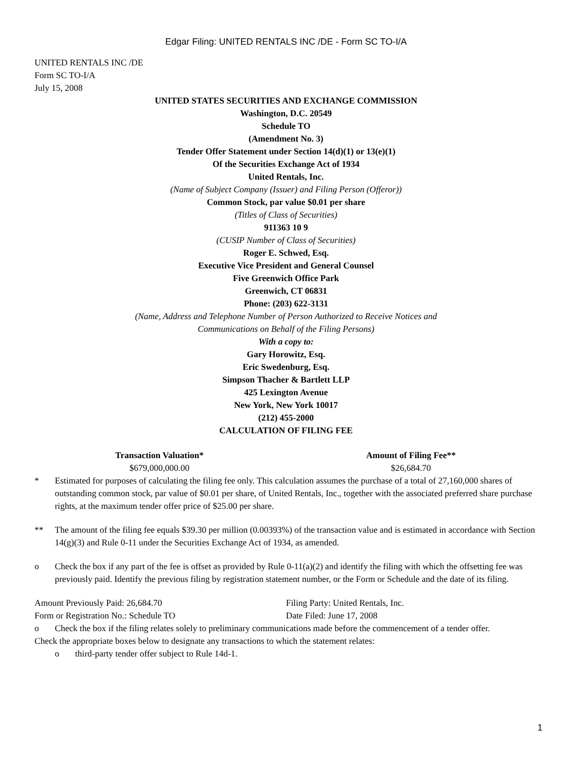Edgar Filing: UNITED RENTALS INC /DE - Form SC TO-I/A
UNITED RENTALS INC /DE
Form SC TO-I/A
July 15, 2008
UNITED STATES SECURITIES AND EXCHANGE COMMISSION
Washington, D.C. 20549
Schedule TO
(Amendment No. 3)
Tender Offer Statement under Section 14(d)(1) or 13(e)(1)
Of the Securities Exchange Act of 1934
United Rentals, Inc.
(Name of Subject Company (Issuer) and Filing Person (Offeror))
Common Stock, par value $0.01 per share
(Titles of Class of Securities)
911363 10 9
(CUSIP Number of Class of Securities)
Roger E. Schwed, Esq.
Executive Vice President and General Counsel
Five Greenwich Office Park
Greenwich, CT 06831
Phone: (203) 622-3131
(Name, Address and Telephone Number of Person Authorized to Receive Notices and
Communications on Behalf of the Filing Persons)
With a copy to:
Gary Horowitz, Esq.
Eric Swedenburg, Esq.
Simpson Thacher & Bartlett LLP
425 Lexington Avenue
New York, New York 10017
(212) 455-2000
CALCULATION OF FILING FEE
| Transaction Valuation* | Amount of Filing Fee** |
| --- | --- |
| $679,000,000.00 | $26,684.70 |
* Estimated for purposes of calculating the filing fee only. This calculation assumes the purchase of a total of 27,160,000 shares of outstanding common stock, par value of $0.01 per share, of United Rentals, Inc., together with the associated preferred share purchase rights, at the maximum tender offer price of $25.00 per share.
** The amount of the filing fee equals $39.30 per million (0.00393%) of the transaction value and is estimated in accordance with Section 14(g)(3) and Rule 0-11 under the Securities Exchange Act of 1934, as amended.
o Check the box if any part of the fee is offset as provided by Rule 0-11(a)(2) and identify the filing with which the offsetting fee was previously paid. Identify the previous filing by registration statement number, or the Form or Schedule and the date of its filing.
Amount Previously Paid: 26,684.70 Filing Party: United Rentals, Inc.
Form or Registration No.: Schedule TO Date Filed: June 17, 2008
o Check the box if the filing relates solely to preliminary communications made before the commencement of a tender offer.
Check the appropriate boxes below to designate any transactions to which the statement relates:
o third-party tender offer subject to Rule 14d-1.
1